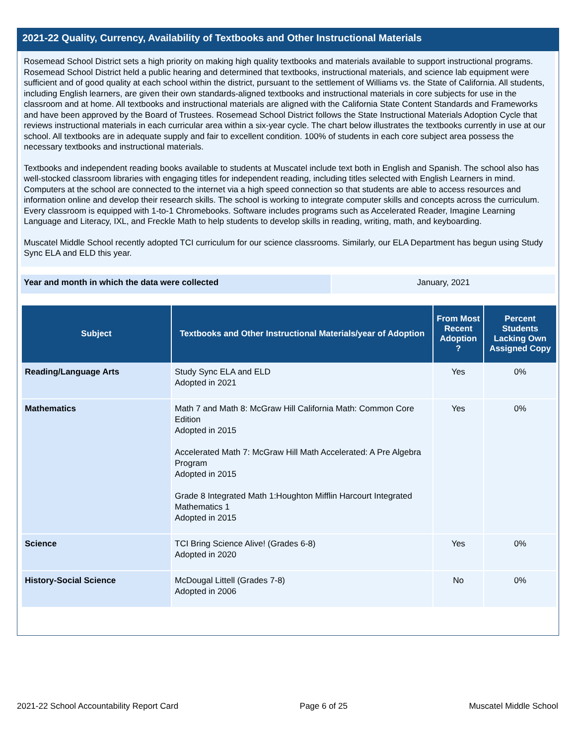2021-22 Quality, Currency, Availability of Textbooks and Other Instructional Materials
Rosemead School District sets a high priority on making high quality textbooks and materials available to support instructional programs. Rosemead School District held a public hearing and determined that textbooks, instructional materials, and science lab equipment were sufficient and of good quality at each school within the district, pursuant to the settlement of Williams vs. the State of California. All students, including English learners, are given their own standards-aligned textbooks and instructional materials in core subjects for use in the classroom and at home. All textbooks and instructional materials are aligned with the California State Content Standards and Frameworks and have been approved by the Board of Trustees. Rosemead School District follows the State Instructional Materials Adoption Cycle that reviews instructional materials in each curricular area within a six-year cycle. The chart below illustrates the textbooks currently in use at our school. All textbooks are in adequate supply and fair to excellent condition. 100% of students in each core subject area possess the necessary textbooks and instructional materials.
Textbooks and independent reading books available to students at Muscatel include text both in English and Spanish. The school also has well-stocked classroom libraries with engaging titles for independent reading, including titles selected with English Learners in mind. Computers at the school are connected to the internet via a high speed connection so that students are able to access resources and information online and develop their research skills. The school is working to integrate computer skills and concepts across the curriculum. Every classroom is equipped with 1-to-1 Chromebooks. Software includes programs such as Accelerated Reader, Imagine Learning Language and Literacy, IXL, and Freckle Math to help students to develop skills in reading, writing, math, and keyboarding.
Muscatel Middle School recently adopted TCI curriculum for our science classrooms. Similarly, our ELA Department has begun using Study Sync ELA and ELD this year.
Year and month in which the data were collected January, 2021
| Subject | Textbooks and Other Instructional Materials/year of Adoption | From Most Recent Adoption ? | Percent Students Lacking Own Assigned Copy |
| --- | --- | --- | --- |
| Reading/Language Arts | Study Sync ELA and ELD Adopted in 2021 | Yes | 0% |
| Mathematics | Math 7 and Math 8: McGraw Hill California Math: Common Core Edition Adopted in 2015 Accelerated Math 7: McGraw Hill Math Accelerated: A Pre Algebra Program Adopted in 2015 Grade 8 Integrated Math 1:Houghton Mifflin Harcourt Integrated Mathematics 1 Adopted in 2015 | Yes | 0% |
| Science | TCI Bring Science Alive! (Grades 6-8) Adopted in 2020 | Yes | 0% |
| History-Social Science | McDougal Littell (Grades 7-8) Adopted in 2006 | No | 0% |
2021-22 School Accountability Report Card Page 6 of 25 Muscatel Middle School